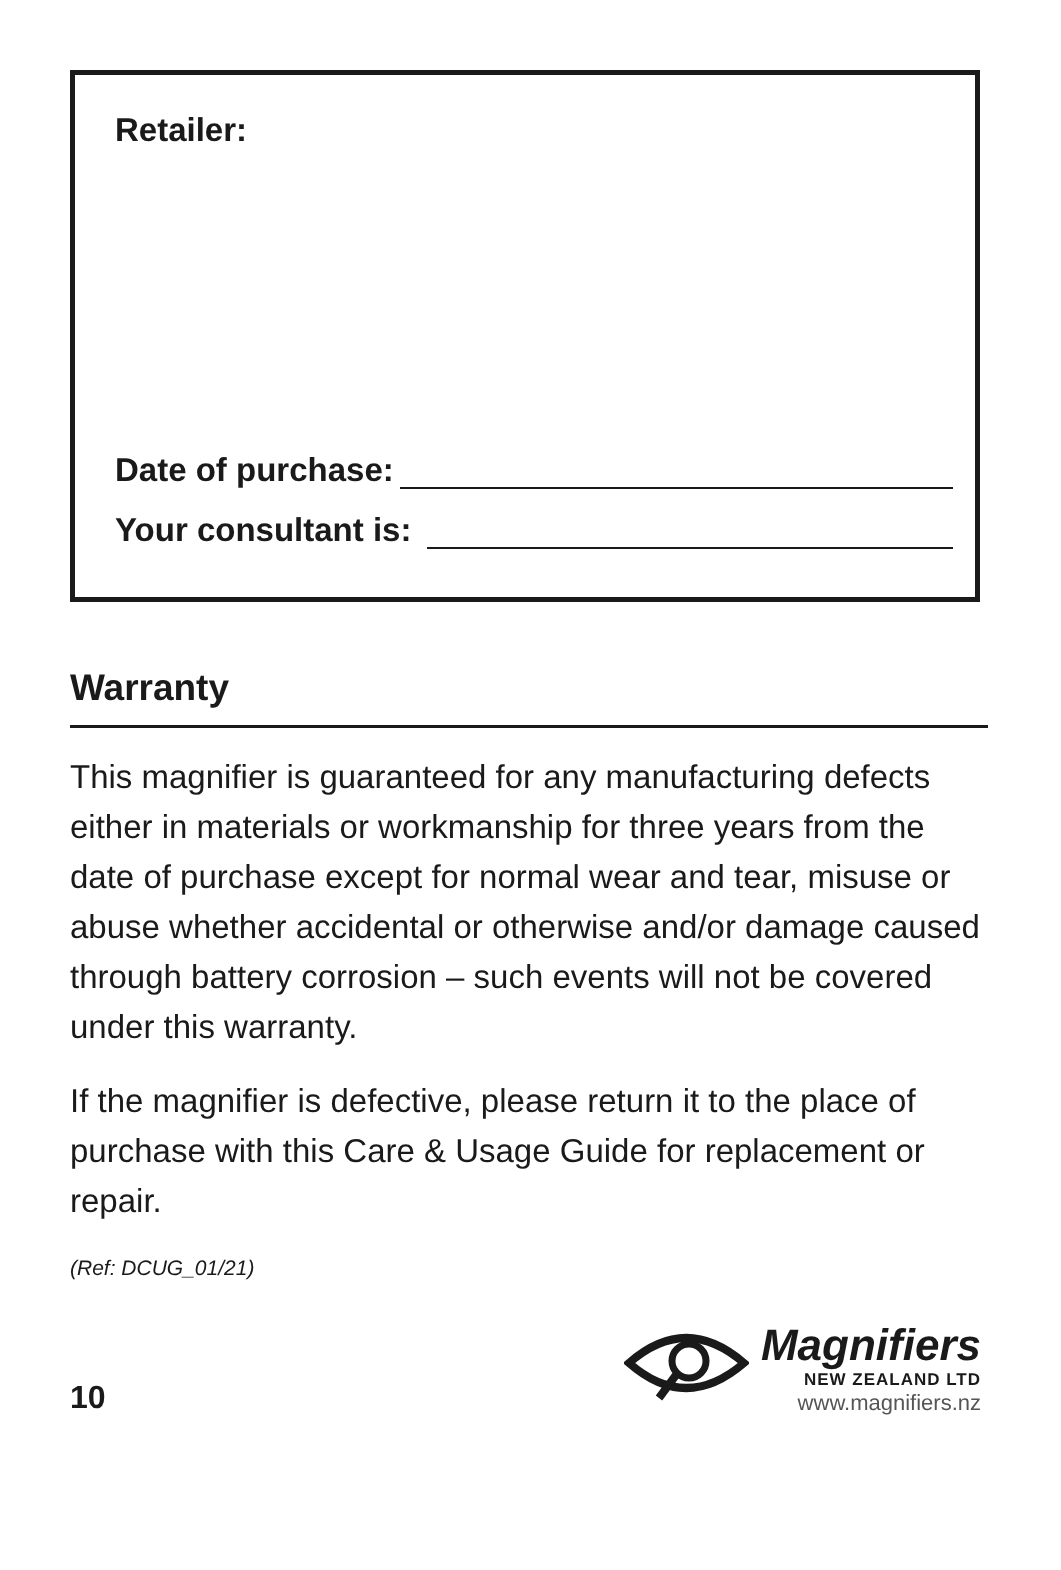Retailer:
Date of purchase:
Your consultant is:
Warranty
This magnifier is guaranteed for any manufacturing defects either in materials or workmanship for three years from the date of purchase except for normal wear and tear, misuse or abuse whether accidental or otherwise and/or damage caused through battery corrosion – such events will not be covered under this warranty.
If the magnifier is defective, please return it to the place of purchase with this Care & Usage Guide for replacement or repair.
(Ref: DCUG_01/21)
10
Magnifiers
NEW ZEALAND LTD
www.magnifiers.nz